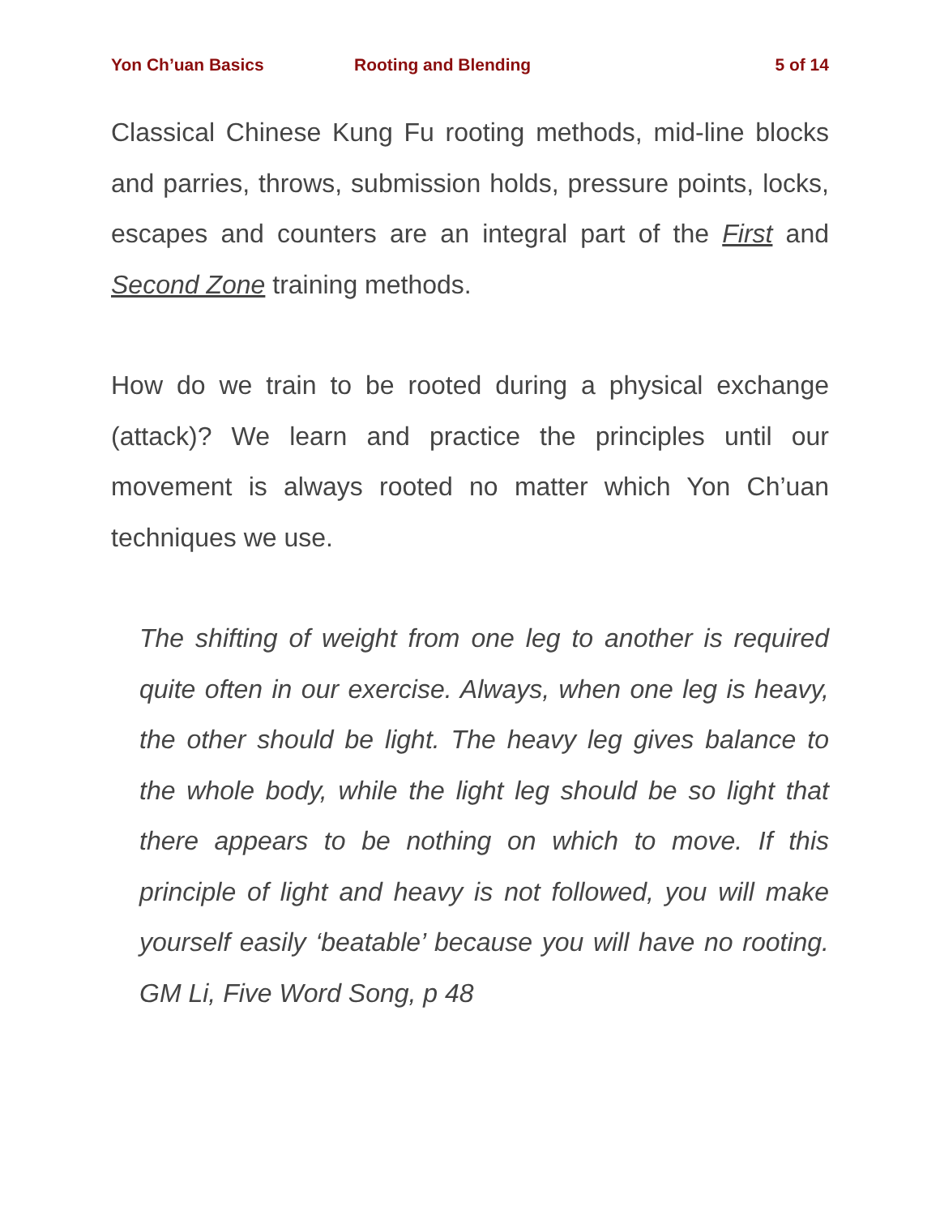Yon Ch’uan Basics Rooting and Blending 5 of 14
Classical Chinese Kung Fu rooting methods, mid-line blocks and parries, throws, submission holds, pressure points, locks, escapes and counters are an integral part of the First and Second Zone training methods.
How do we train to be rooted during a physical exchange (attack)? We learn and practice the principles until our movement is always rooted no matter which Yon Ch’uan techniques we use.
The shifting of weight from one leg to another is required quite often in our exercise. Always, when one leg is heavy, the other should be light. The heavy leg gives balance to the whole body, while the light leg should be so light that there appears to be nothing on which to move. If this principle of light and heavy is not followed, you will make yourself easily ‘beatable’ because you will have no rooting. GM Li, Five Word Song, p 48